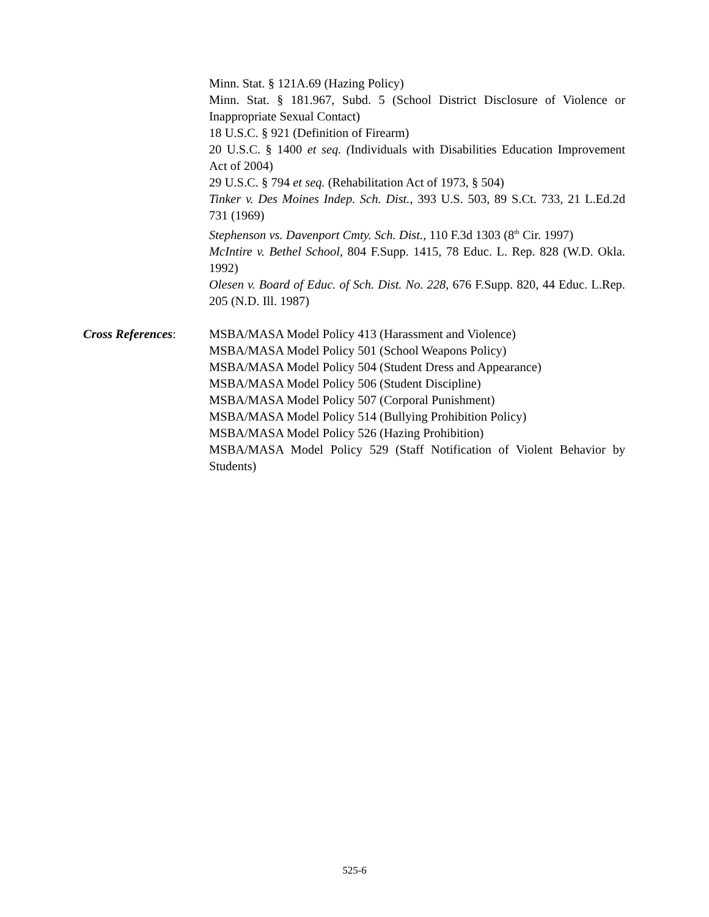Minn. Stat. § 121A.69 (Hazing Policy)
Minn. Stat. § 181.967, Subd. 5 (School District Disclosure of Violence or Inappropriate Sexual Contact)
18 U.S.C. § 921 (Definition of Firearm)
20 U.S.C. § 1400 et seq. (Individuals with Disabilities Education Improvement Act of 2004)
29 U.S.C. § 794 et seq. (Rehabilitation Act of 1973, § 504)
Tinker v. Des Moines Indep. Sch. Dist., 393 U.S. 503, 89 S.Ct. 733, 21 L.Ed.2d 731 (1969)
Stephenson vs. Davenport Cmty. Sch. Dist., 110 F.3d 1303 (8<sup>th</sup> Cir. 1997)
McIntire v. Bethel School, 804 F.Supp. 1415, 78 Educ. L. Rep. 828 (W.D. Okla. 1992)
Olesen v. Board of Educ. of Sch. Dist. No. 228, 676 F.Supp. 820, 44 Educ. L.Rep. 205 (N.D. Ill. 1987)
Cross References:
MSBA/MASA Model Policy 413 (Harassment and Violence)
MSBA/MASA Model Policy 501 (School Weapons Policy)
MSBA/MASA Model Policy 504 (Student Dress and Appearance)
MSBA/MASA Model Policy 506 (Student Discipline)
MSBA/MASA Model Policy 507 (Corporal Punishment)
MSBA/MASA Model Policy 514 (Bullying Prohibition Policy)
MSBA/MASA Model Policy 526 (Hazing Prohibition)
MSBA/MASA Model Policy 529 (Staff Notification of Violent Behavior by Students)
525-6